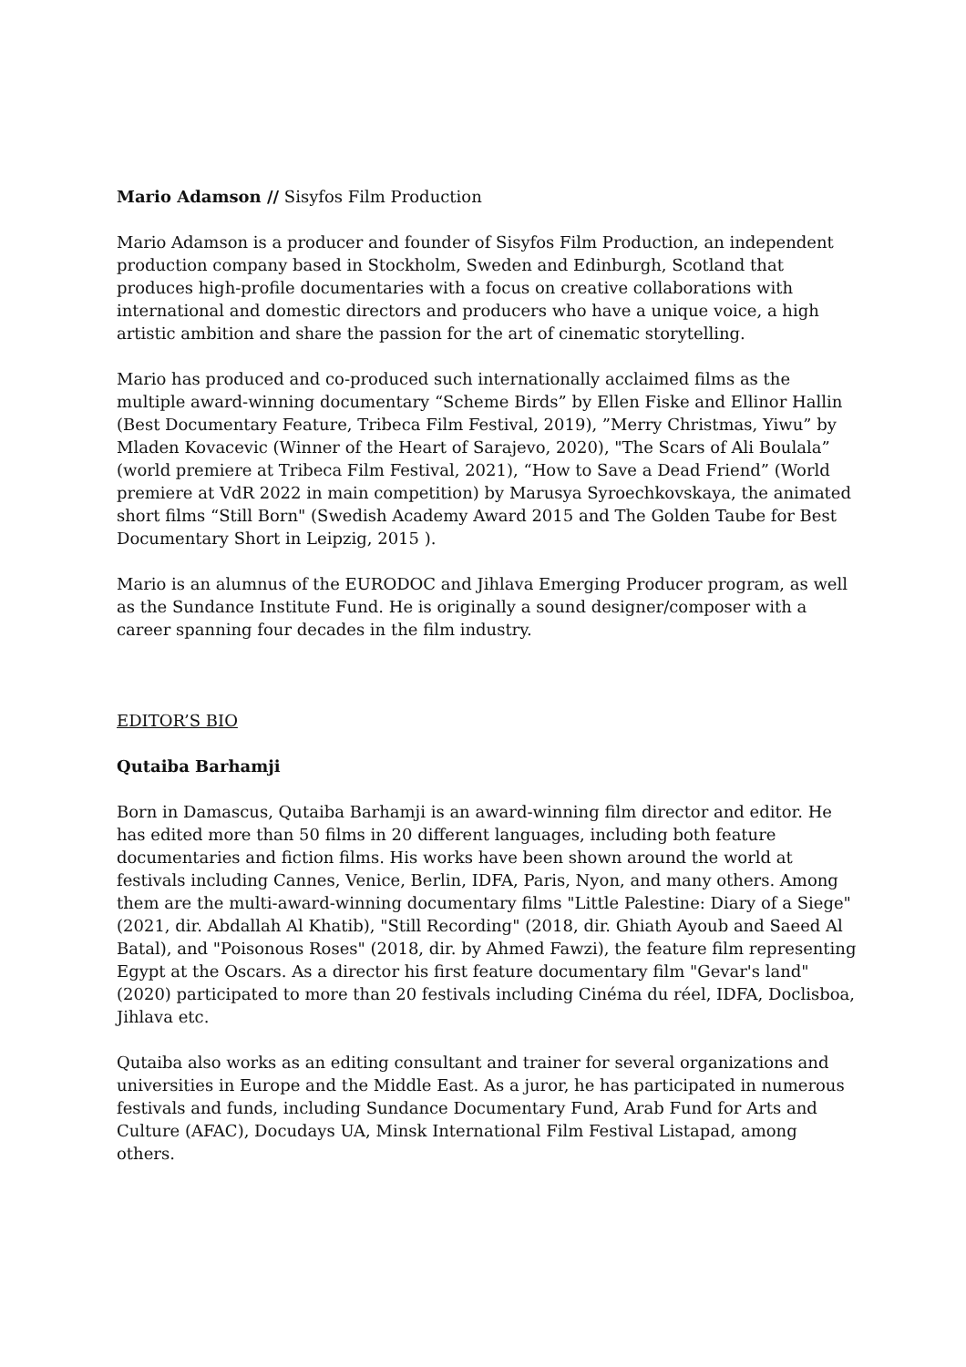Mario Adamson // Sisyfos Film Production
Mario Adamson is a producer and founder of Sisyfos Film Production, an independent production company based in Stockholm, Sweden and Edinburgh, Scotland that produces high-profile documentaries with a focus on creative collaborations with international and domestic directors and producers who have a unique voice, a high artistic ambition and share the passion for the art of cinematic storytelling.
Mario has produced and co-produced such internationally acclaimed films as the multiple award-winning documentary “Scheme Birds” by Ellen Fiske and Ellinor Hallin (Best Documentary Feature, Tribeca Film Festival, 2019), ”Merry Christmas, Yiwu” by Mladen Kovacevic (Winner of the Heart of Sarajevo, 2020), "The Scars of Ali Boulala” (world premiere at Tribeca Film Festival, 2021), “How to Save a Dead Friend” (World premiere at VdR 2022 in main competition) by Marusya Syroechkovskaya, the animated short films “Still Born" (Swedish Academy Award 2015 and The Golden Taube for Best Documentary Short in Leipzig, 2015 ).
Mario is an alumnus of the EURODOC and Jihlava Emerging Producer program, as well as the Sundance Institute Fund. He is originally a sound designer/composer with a career spanning four decades in the film industry.
EDITOR’S BIO
Qutaiba Barhamji
Born in Damascus, Qutaiba Barhamji is an award-winning film director and editor. He has edited more than 50 films in 20 different languages, including both feature documentaries and fiction films. His works have been shown around the world at festivals including Cannes, Venice, Berlin, IDFA, Paris, Nyon, and many others. Among them are the multi-award-winning documentary films "Little Palestine: Diary of a Siege" (2021, dir. Abdallah Al Khatib), "Still Recording" (2018, dir. Ghiath Ayoub and Saeed Al Batal), and "Poisonous Roses" (2018, dir. by Ahmed Fawzi), the feature film representing Egypt at the Oscars. As a director his first feature documentary film "Gevar's land" (2020) participated to more than 20 festivals including Cinéma du réel, IDFA, Doclisboa, Jihlava etc.
Qutaiba also works as an editing consultant and trainer for several organizations and universities in Europe and the Middle East. As a juror, he has participated in numerous festivals and funds, including Sundance Documentary Fund, Arab Fund for Arts and Culture (AFAC), Docudays UA, Minsk International Film Festival Listapad, among others.